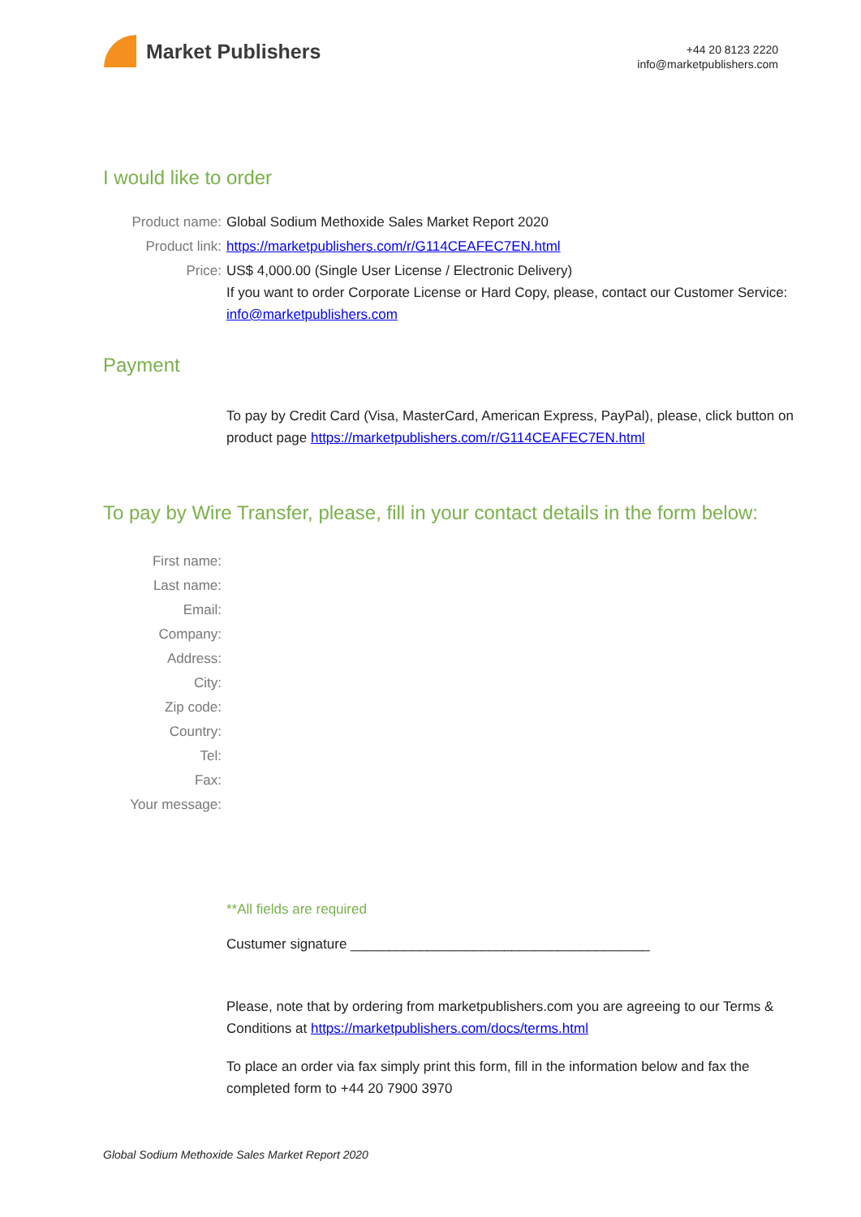Market Publishers
+44 20 8123 2220
info@marketpublishers.com
I would like to order
Product name: Global Sodium Methoxide Sales Market Report 2020
Product link: https://marketpublishers.com/r/G114CEAFEC7EN.html
Price: US$ 4,000.00 (Single User License / Electronic Delivery)
If you want to order Corporate License or Hard Copy, please, contact our Customer Service:
info@marketpublishers.com
Payment
To pay by Credit Card (Visa, MasterCard, American Express, PayPal), please, click button on product page https://marketpublishers.com/r/G114CEAFEC7EN.html
To pay by Wire Transfer, please, fill in your contact details in the form below:
First name:
Last name:
Email:
Company:
Address:
City:
Zip code:
Country:
Tel:
Fax:
Your message:
**All fields are required
Custumer signature _______________________________________
Please, note that by ordering from marketpublishers.com you are agreeing to our Terms & Conditions at https://marketpublishers.com/docs/terms.html
To place an order via fax simply print this form, fill in the information below and fax the completed form to +44 20 7900 3970
Global Sodium Methoxide Sales Market Report 2020